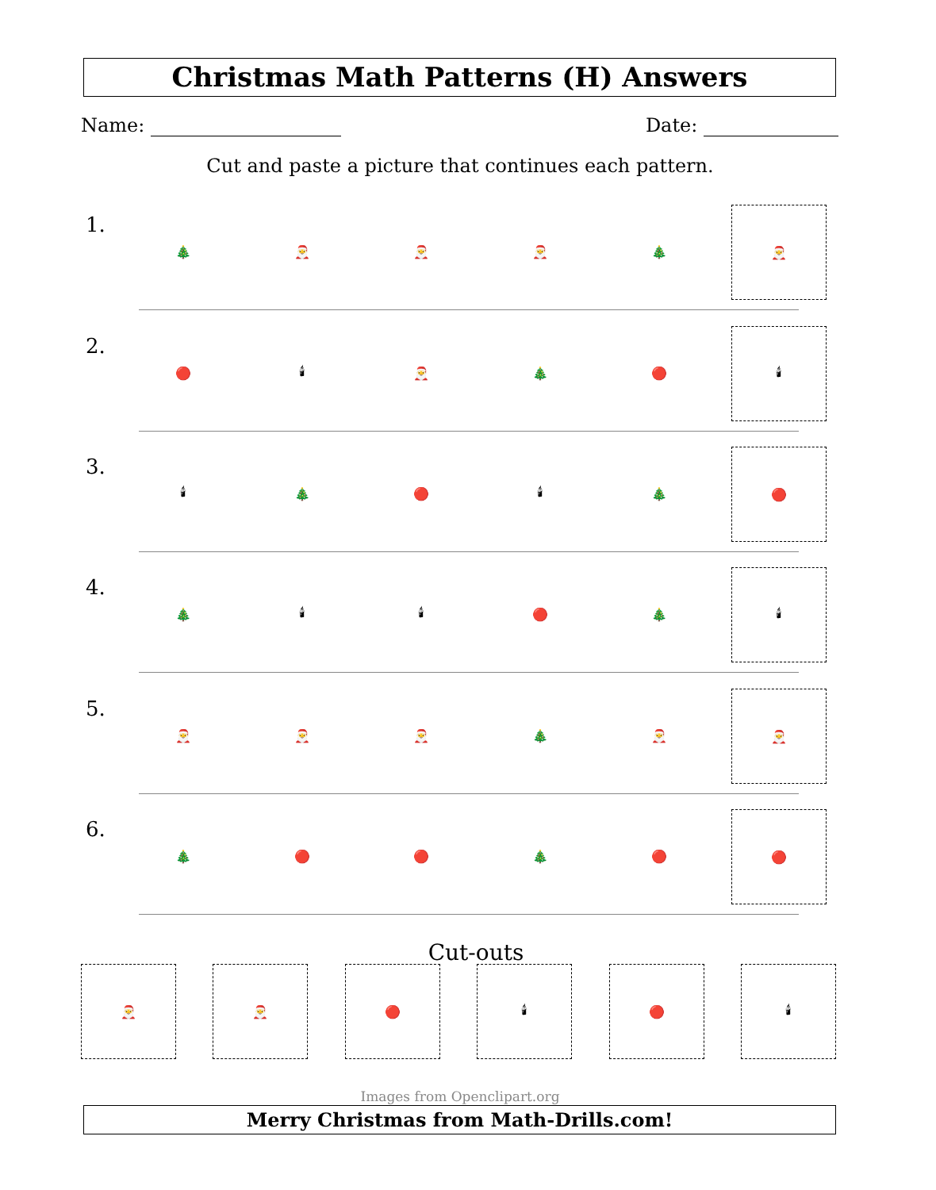Christmas Math Patterns (H) Answers
Name: Date:
Cut and paste a picture that continues each pattern.
1.
🎄 🎅 🎅 🎅 🎄 🎅
2.
🔴 🕯 🎅 🎄 🔴 🕯
3.
🕯 🎄 🔴 🕯 🎄 🔴
4.
🎄 🕯 🕯 🔴 🎄 🕯
5.
🎅 🎅 🎅 🎄 🎅 🎅
6.
🎄 🔴 🔴 🎄 🔴 🔴
Cut-outs
🎅 🎅 🔴 🕯 🔴 🕯
Images from Openclipart.org
Merry Christmas from Math-Drills.com!